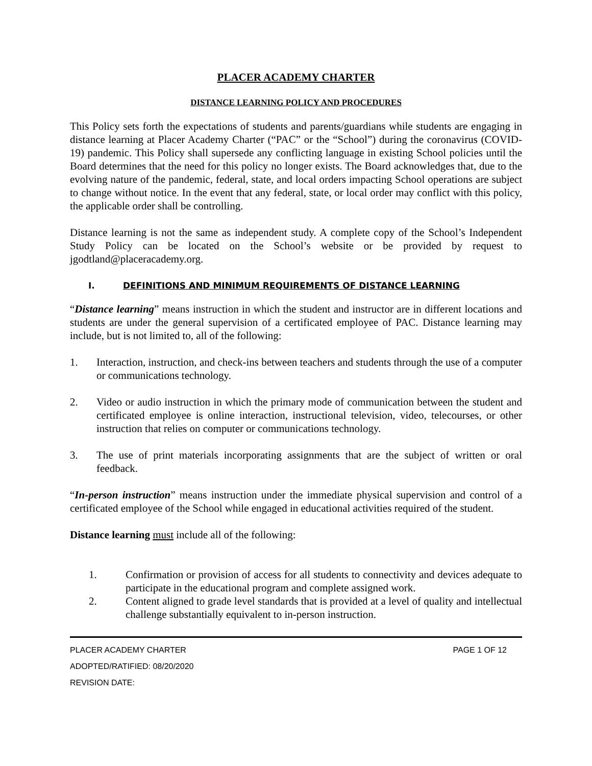PLACER ACADEMY CHARTER
DISTANCE LEARNING POLICY AND PROCEDURES
This Policy sets forth the expectations of students and parents/guardians while students are engaging in distance learning at Placer Academy Charter (“PAC” or the “School”) during the coronavirus (COVID-19) pandemic. This Policy shall supersede any conflicting language in existing School policies until the Board determines that the need for this policy no longer exists. The Board acknowledges that, due to the evolving nature of the pandemic, federal, state, and local orders impacting School operations are subject to change without notice. In the event that any federal, state, or local order may conflict with this policy, the applicable order shall be controlling.
Distance learning is not the same as independent study. A complete copy of the School’s Independent Study Policy can be located on the School’s website or be provided by request to jgodtland@placeracademy.org.
I. DEFINITIONS AND MINIMUM REQUIREMENTS OF DISTANCE LEARNING
“Distance learning” means instruction in which the student and instructor are in different locations and students are under the general supervision of a certificated employee of PAC. Distance learning may include, but is not limited to, all of the following:
1. Interaction, instruction, and check-ins between teachers and students through the use of a computer or communications technology.
2. Video or audio instruction in which the primary mode of communication between the student and certificated employee is online interaction, instructional television, video, telecourses, or other instruction that relies on computer or communications technology.
3. The use of print materials incorporating assignments that are the subject of written or oral feedback.
“In-person instruction” means instruction under the immediate physical supervision and control of a certificated employee of the School while engaged in educational activities required of the student.
Distance learning must include all of the following:
1. Confirmation or provision of access for all students to connectivity and devices adequate to participate in the educational program and complete assigned work.
2. Content aligned to grade level standards that is provided at a level of quality and intellectual challenge substantially equivalent to in-person instruction.
PLACER ACADEMY CHARTER PAGE 1 OF 12
ADOPTED/RATIFIED: 08/20/2020
REVISION DATE: